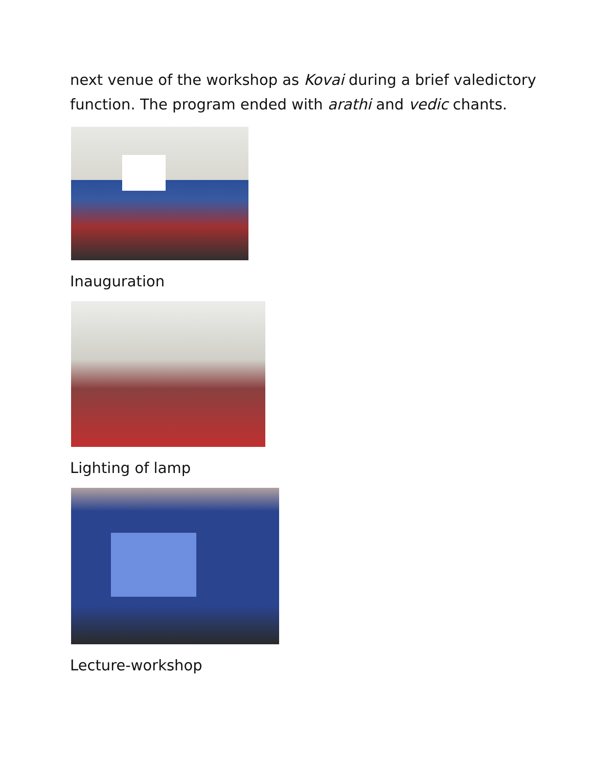next venue of the workshop as Kovai during a brief valedictory
function. The program ended with arathi and vedic chants.
Inauguration
Lighting of lamp
Lecture-workshop